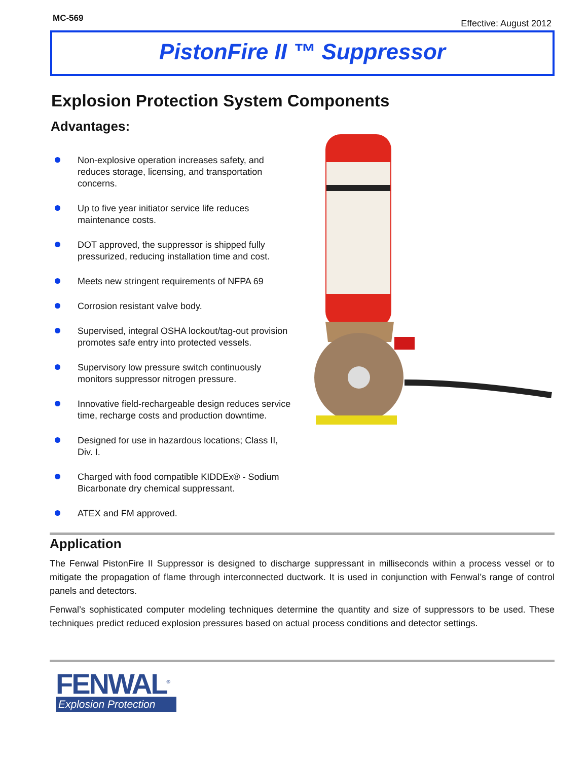MC-569
Effective: August 2012
PistonFire II ™ Suppressor
Explosion Protection System Components
Advantages:
Non-explosive operation increases safety, and reduces storage, licensing, and transportation concerns.
Up to five year initiator service life reduces maintenance costs.
DOT approved, the suppressor is shipped fully pressurized, reducing installation time and cost.
Meets new stringent requirements of NFPA 69
Corrosion resistant valve body.
Supervised, integral OSHA lockout/tag-out provision promotes safe entry into protected vessels.
Supervisory low pressure switch continuously monitors suppressor nitrogen pressure.
Innovative field-rechargeable design reduces service time, recharge costs and production downtime.
Designed for use in hazardous locations; Class II, Div. I.
Charged with food compatible KIDDEx® - Sodium Bicarbonate dry chemical suppressant.
ATEX and FM approved.
Application
The Fenwal PistonFire II Suppressor is designed to discharge suppressant in milliseconds within a process vessel or to mitigate the propagation of flame through interconnected ductwork. It is used in conjunction with Fenwal’s range of control panels and detectors.
Fenwal’s sophisticated computer modeling techniques determine the quantity and size of suppressors to be used. These techniques predict reduced explosion pressures based on actual process conditions and detector settings.
FENWAL<sup>®</sup>
Explosion Protection